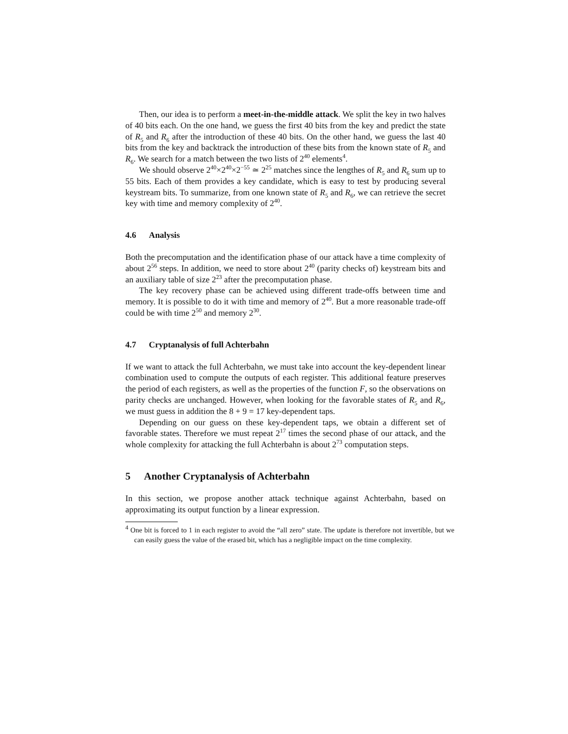Then, our idea is to perform a meet-in-the-middle attack. We split the key in two halves of 40 bits each. On the one hand, we guess the first 40 bits from the key and predict the state of R<sub>5</sub> and R<sub>6</sub> after the introduction of these 40 bits. On the other hand, we guess the last 40 bits from the key and backtrack the introduction of these bits from the known state of R<sub>5</sub> and R<sub>6</sub>. We search for a match between the two lists of 2<sup>40</sup> elements<sup>4</sup>.
We should observe 2<sup>40</sup>×2<sup>40</sup>×2<sup>−55</sup> ≃ 2<sup>25</sup> matches since the lengthes of R<sub>5</sub> and R<sub>6</sub> sum up to 55 bits. Each of them provides a key candidate, which is easy to test by producing several keystream bits. To summarize, from one known state of R<sub>5</sub> and R<sub>6</sub>, we can retrieve the secret key with time and memory complexity of 2<sup>40</sup>.
4.6 Analysis
Both the precomputation and the identification phase of our attack have a time complexity of about 2<sup>56</sup> steps. In addition, we need to store about 2<sup>40</sup> (parity checks of) keystream bits and an auxiliary table of size 2<sup>23</sup> after the precomputation phase.
The key recovery phase can be achieved using different trade-offs between time and memory. It is possible to do it with time and memory of 2<sup>40</sup>. But a more reasonable trade-off could be with time 2<sup>50</sup> and memory 2<sup>30</sup>.
4.7 Cryptanalysis of full Achterbahn
If we want to attack the full Achterbahn, we must take into account the key-dependent linear combination used to compute the outputs of each register. This additional feature preserves the period of each registers, as well as the properties of the function F, so the observations on parity checks are unchanged. However, when looking for the favorable states of R<sub>5</sub> and R<sub>6</sub>, we must guess in addition the 8 + 9 = 17 key-dependent taps.
Depending on our guess on these key-dependent taps, we obtain a different set of favorable states. Therefore we must repeat 2<sup>17</sup> times the second phase of our attack, and the whole complexity for attacking the full Achterbahn is about 2<sup>73</sup> computation steps.
5 Another Cryptanalysis of Achterbahn
In this section, we propose another attack technique against Achterbahn, based on approximating its output function by a linear expression.
<sup>4</sup> One bit is forced to 1 in each register to avoid the “all zero” state. The update is therefore not invertible, but we can easily guess the value of the erased bit, which has a negligible impact on the time complexity.